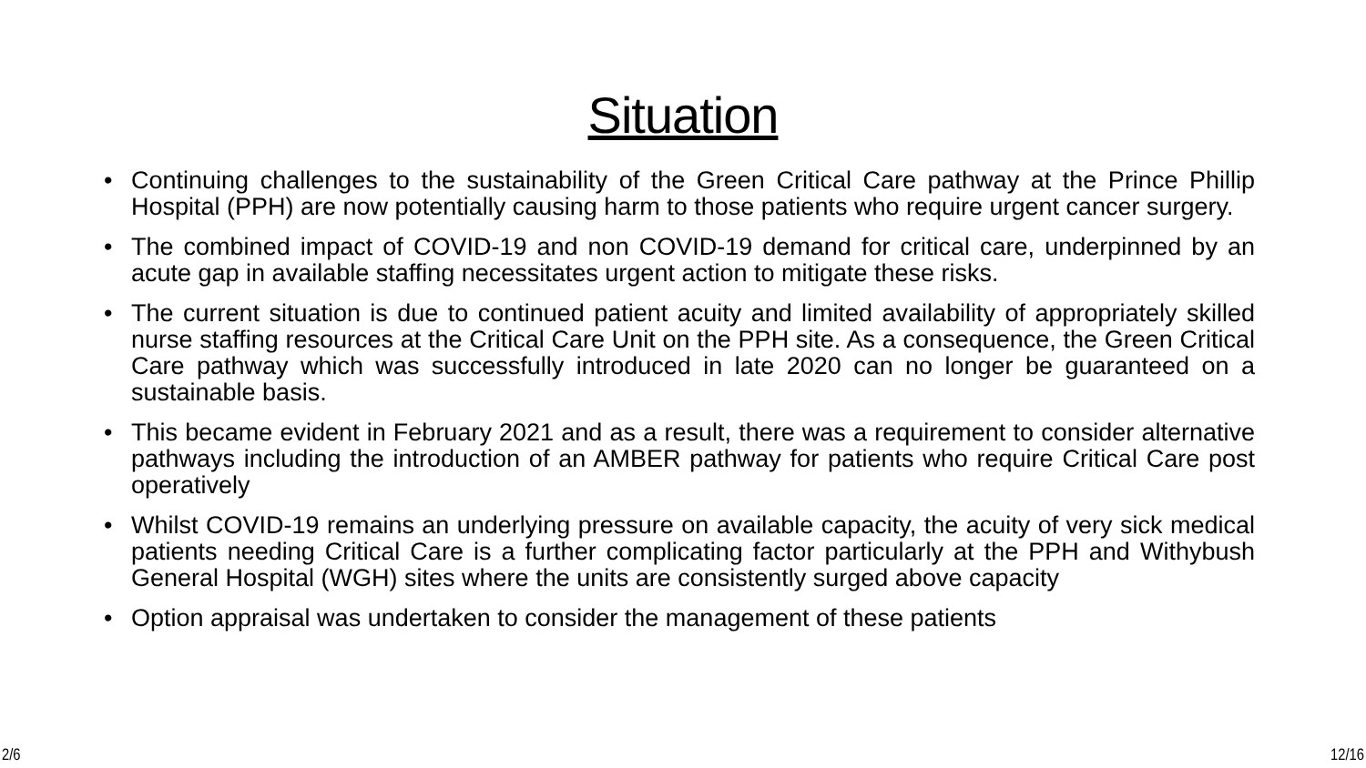Situation
• Continuing challenges to the sustainability of the Green Critical Care pathway at the Prince Phillip Hospital (PPH) are now potentially causing harm to those patients who require urgent cancer surgery.
• The combined impact of COVID-19 and non COVID-19 demand for critical care, underpinned by an acute gap in available staffing necessitates urgent action to mitigate these risks.
• The current situation is due to continued patient acuity and limited availability of appropriately skilled nurse staffing resources at the Critical Care Unit on the PPH site. As a consequence, the Green Critical Care pathway which was successfully introduced in late 2020 can no longer be guaranteed on a sustainable basis.
• This became evident in February 2021 and as a result, there was a requirement to consider alternative pathways including the introduction of an AMBER pathway for patients who require Critical Care post operatively
• Whilst COVID-19 remains an underlying pressure on available capacity, the acuity of very sick medical patients needing Critical Care is a further complicating factor particularly at the PPH and Withybush General Hospital (WGH) sites where the units are consistently surged above capacity
• Option appraisal was undertaken to consider the management of these patients
2/6 12/16